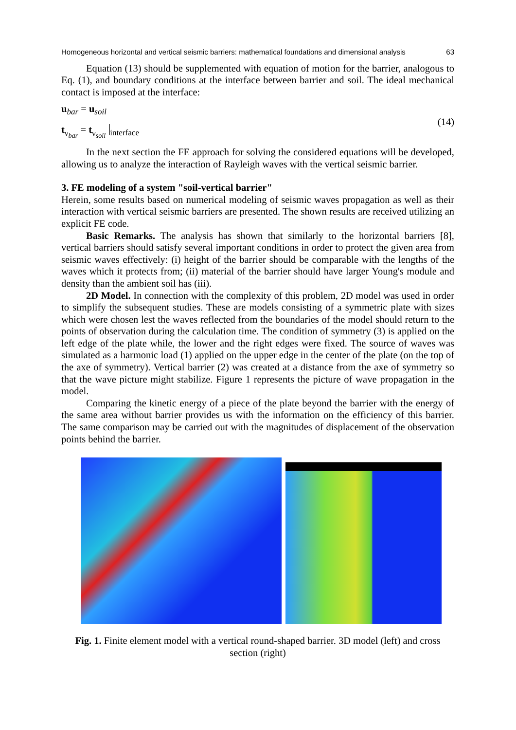Homogeneous horizontal and vertical seismic barriers: mathematical foundations and dimensional analysis 63
Equation (13) should be supplemented with equation of motion for the barrier, analogous to Eq. (1), and boundary conditions at the interface between barrier and soil. The ideal mechanical contact is imposed at the interface:
u<sub>bar</sub> = u<sub>soil</sub>
t<sub>ν<sub>bar</sub></sub> = t<sub>ν<sub>soil</sub></sub><sub>interface</sub>
(14)
In the next section the FE approach for solving the considered equations will be developed, allowing us to analyze the interaction of Rayleigh waves with the vertical seismic barrier.
3. FE modeling of a system "soil-vertical barrier"
Herein, some results based on numerical modeling of seismic waves propagation as well as their interaction with vertical seismic barriers are presented. The shown results are received utilizing an explicit FE code.
Basic Remarks. The analysis has shown that similarly to the horizontal barriers [8], vertical barriers should satisfy several important conditions in order to protect the given area from seismic waves effectively: (i) height of the barrier should be comparable with the lengths of the waves which it protects from; (ii) material of the barrier should have larger Young's module and density than the ambient soil has (iii).
2D Model. In connection with the complexity of this problem, 2D model was used in order to simplify the subsequent studies. These are models consisting of a symmetric plate with sizes which were chosen lest the waves reflected from the boundaries of the model should return to the points of observation during the calculation time. The condition of symmetry (3) is applied on the left edge of the plate while, the lower and the right edges were fixed. The source of waves was simulated as a harmonic load (1) applied on the upper edge in the center of the plate (on the top of the axe of symmetry). Vertical barrier (2) was created at a distance from the axe of symmetry so that the wave picture might stabilize. Figure 1 represents the picture of wave propagation in the model.
Comparing the kinetic energy of a piece of the plate beyond the barrier with the energy of the same area without barrier provides us with the information on the efficiency of this barrier. The same comparison may be carried out with the magnitudes of displacement of the observation points behind the barrier.
Fig. 1. Finite element model with a vertical round-shaped barrier. 3D model (left) and cross section (right)